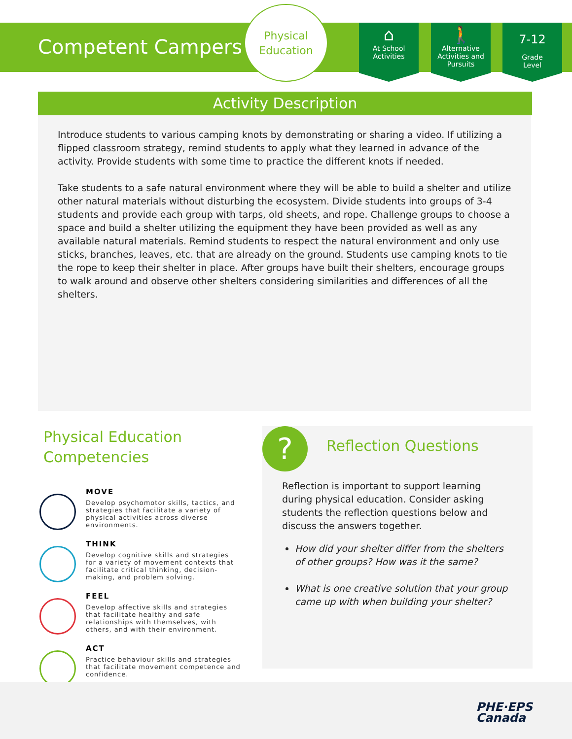Competent Campers
Physical
Education
⌂
At School
Activities
🚶
Alternative
Activities and
Pursuits
7-12
Grade
Level
Activity Description
Introduce students to various camping knots by demonstrating or sharing a video. If utilizing a flipped classroom strategy, remind students to apply what they learned in advance of the activity. Provide students with some time to practice the different knots if needed.
Take students to a safe natural environment where they will be able to build a shelter and utilize other natural materials without disturbing the ecosystem. Divide students into groups of 3-4 students and provide each group with tarps, old sheets, and rope. Challenge groups to choose a space and build a shelter utilizing the equipment they have been provided as well as any available natural materials. Remind students to respect the natural environment and only use sticks, branches, leaves, etc. that are already on the ground. Students use camping knots to tie the rope to keep their shelter in place. After groups have built their shelters, encourage groups to walk around and observe other shelters considering similarities and differences of all the shelters.
Physical Education Competencies
MOVE
Develop psychomotor skills, tactics, and strategies that facilitate a variety of physical activities across diverse environments.
THINK
Develop cognitive skills and strategies for a variety of movement contexts that facilitate critical thinking, decision-making, and problem solving.
FEEL
Develop affective skills and strategies that facilitate healthy and safe relationships with themselves, with others, and with their environment.
ACT
Practice behaviour skills and strategies that facilitate movement competence and confidence.
?
Reflection Questions
Reflection is important to support learning during physical education. Consider asking students the reflection questions below and discuss the answers together.
How did your shelter differ from the shelters of other groups? How was it the same?
What is one creative solution that your group came up with when building your shelter?
PHE·EPS
Canada